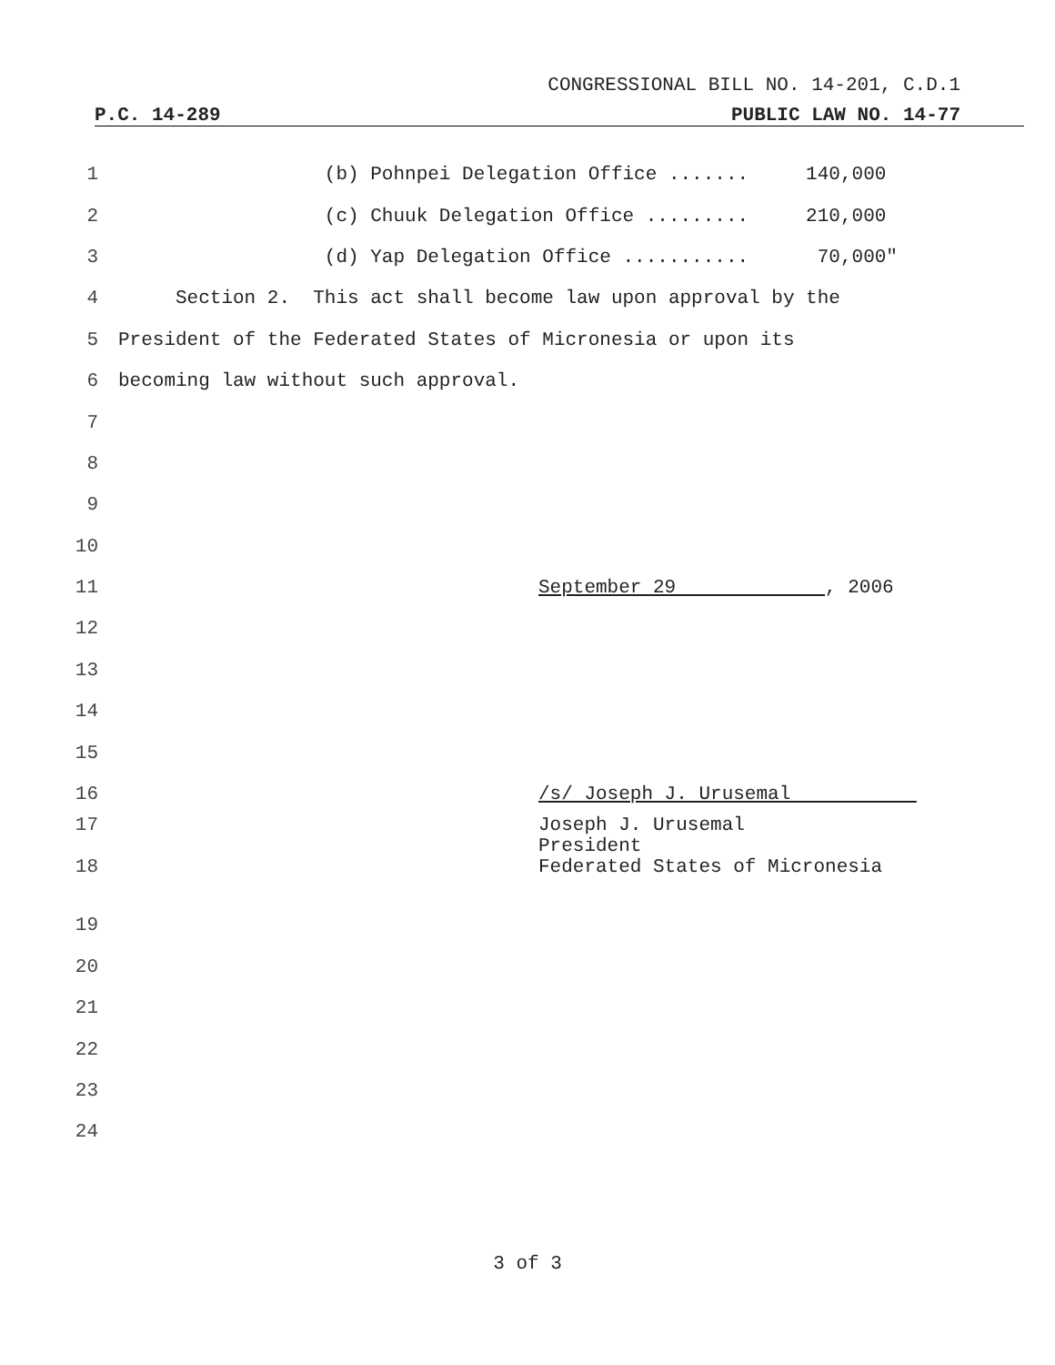CONGRESSIONAL BILL NO. 14-201, C.D.1
P.C. 14-289 PUBLIC LAW NO. 14-77
1 (b) Pohnpei Delegation Office ....... 140,000
2 (c) Chuuk Delegation Office ......... 210,000
3 (d) Yap Delegation Office ........... 70,000"
4 Section 2. This act shall become law upon approval by the
5 President of the Federated States of Micronesia or upon its
6 becoming law without such approval.
7
8
9
10
11 September 29 , 2006
12
13
14
15
16 /s/ Joseph J. Urusemal
17
18 Joseph J. Urusemal President Federated States of Micronesia
19
20
21
22
23
24
3 of 3